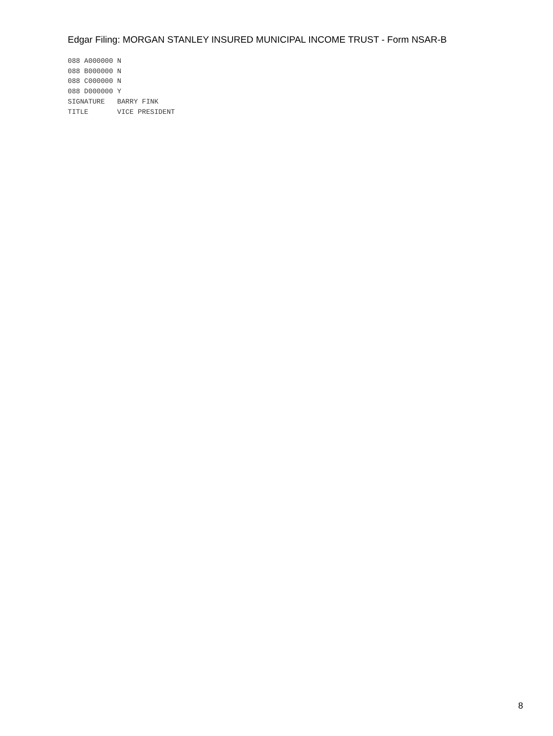Edgar Filing: MORGAN STANLEY INSURED MUNICIPAL INCOME TRUST - Form NSAR-B
088 A000000 N
088 B000000 N
088 C000000 N
088 D000000 Y
SIGNATURE   BARRY FINK
TITLE       VICE PRESIDENT
8